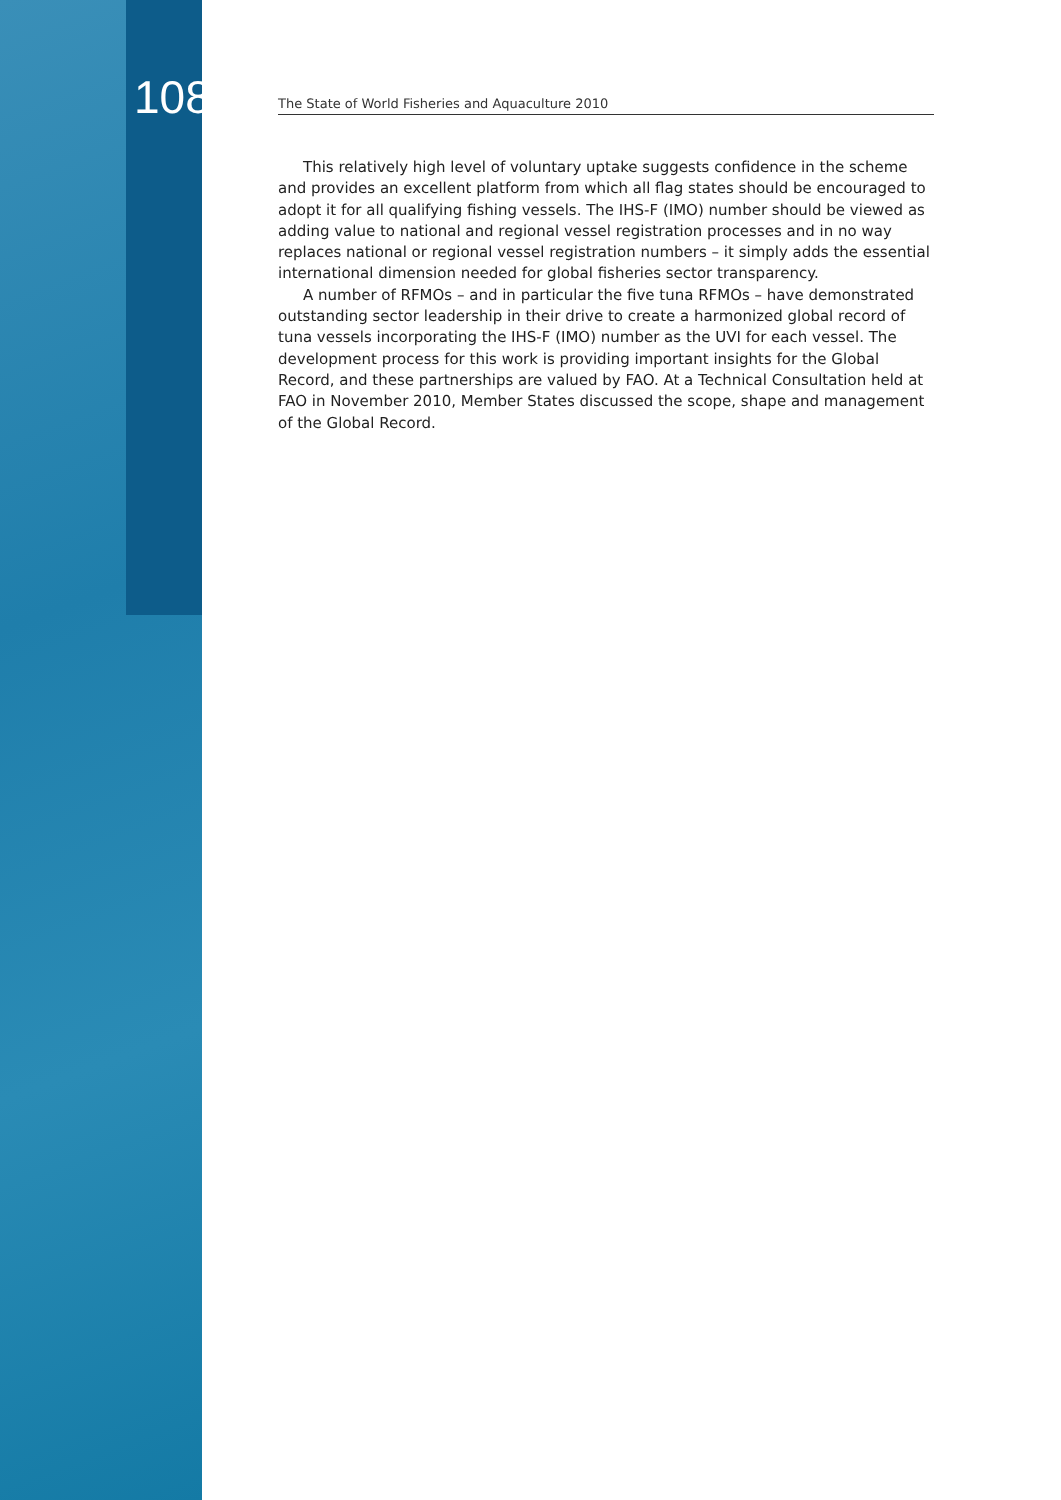108 The State of World Fisheries and Aquaculture 2010
This relatively high level of voluntary uptake suggests confidence in the scheme and provides an excellent platform from which all flag states should be encouraged to adopt it for all qualifying fishing vessels. The IHS-F (IMO) number should be viewed as adding value to national and regional vessel registration processes and in no way replaces national or regional vessel registration numbers – it simply adds the essential international dimension needed for global fisheries sector transparency.
A number of RFMOs – and in particular the five tuna RFMOs – have demonstrated outstanding sector leadership in their drive to create a harmonized global record of tuna vessels incorporating the IHS-F (IMO) number as the UVI for each vessel. The development process for this work is providing important insights for the Global Record, and these partnerships are valued by FAO. At a Technical Consultation held at FAO in November 2010, Member States discussed the scope, shape and management of the Global Record.